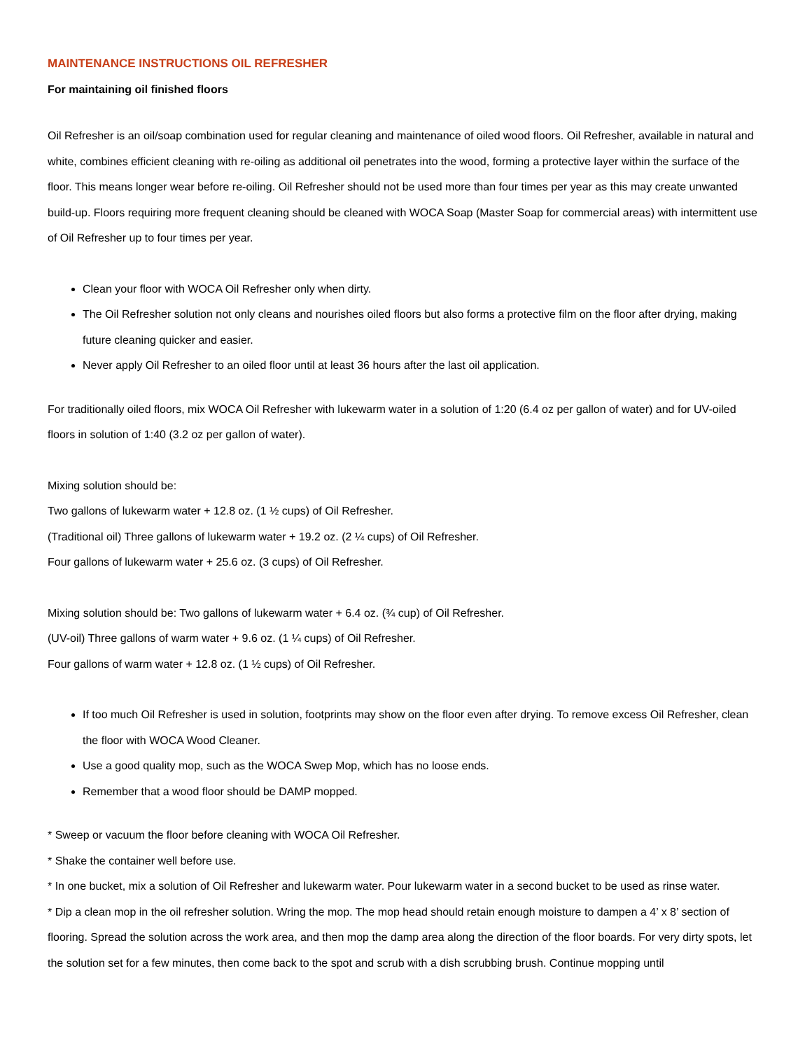MAINTENANCE INSTRUCTIONS OIL REFRESHER
For maintaining oil finished floors
Oil Refresher is an oil/soap combination used for regular cleaning and maintenance of oiled wood floors. Oil Refresher, available in natural and white, combines efficient cleaning with re-oiling as additional oil penetrates into the wood, forming a protective layer within the surface of the floor. This means longer wear before re-oiling. Oil Refresher should not be used more than four times per year as this may create unwanted build-up. Floors requiring more frequent cleaning should be cleaned with WOCA Soap (Master Soap for commercial areas) with intermittent use of Oil Refresher up to four times per year.
Clean your floor with WOCA Oil Refresher only when dirty.
The Oil Refresher solution not only cleans and nourishes oiled floors but also forms a protective film on the floor after drying, making future cleaning quicker and easier.
Never apply Oil Refresher to an oiled floor until at least 36 hours after the last oil application.
For traditionally oiled floors, mix WOCA Oil Refresher with lukewarm water in a solution of 1:20 (6.4 oz per gallon of water) and for UV-oiled floors in solution of 1:40 (3.2 oz per gallon of water).
Mixing solution should be:
Two gallons of lukewarm water + 12.8 oz. (1 ½ cups) of Oil Refresher.
(Traditional oil) Three gallons of lukewarm water + 19.2 oz. (2 ¼ cups) of Oil Refresher.
Four gallons of lukewarm water + 25.6 oz. (3 cups) of Oil Refresher.
Mixing solution should be: Two gallons of lukewarm water + 6.4 oz. (¾ cup) of Oil Refresher.
(UV-oil) Three gallons of warm water + 9.6 oz. (1 ¼ cups) of Oil Refresher.
Four gallons of warm water + 12.8 oz. (1 ½ cups) of Oil Refresher.
If too much Oil Refresher is used in solution, footprints may show on the floor even after drying. To remove excess Oil Refresher, clean the floor with WOCA Wood Cleaner.
Use a good quality mop, such as the WOCA Swep Mop, which has no loose ends.
Remember that a wood floor should be DAMP mopped.
* Sweep or vacuum the floor before cleaning with WOCA Oil Refresher.
* Shake the container well before use.
* In one bucket, mix a solution of Oil Refresher and lukewarm water. Pour lukewarm water in a second bucket to be used as rinse water.
* Dip a clean mop in the oil refresher solution. Wring the mop. The mop head should retain enough moisture to dampen a 4’ x 8’ section of flooring. Spread the solution across the work area, and then mop the damp area along the direction of the floor boards. For very dirty spots, let the solution set for a few minutes, then come back to the spot and scrub with a dish scrubbing brush. Continue mopping until